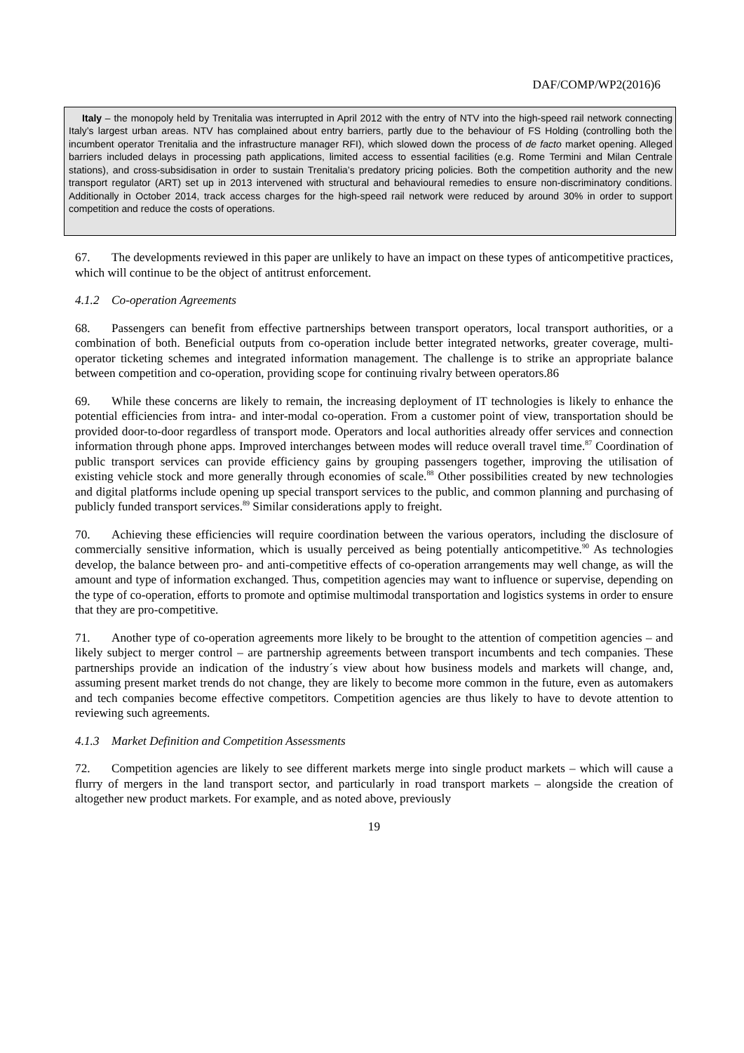DAF/COMP/WP2(2016)6
Italy – the monopoly held by Trenitalia was interrupted in April 2012 with the entry of NTV into the high-speed rail network connecting Italy’s largest urban areas. NTV has complained about entry barriers, partly due to the behaviour of FS Holding (controlling both the incumbent operator Trenitalia and the infrastructure manager RFI), which slowed down the process of de facto market opening. Alleged barriers included delays in processing path applications, limited access to essential facilities (e.g. Rome Termini and Milan Centrale stations), and cross-subsidisation in order to sustain Trenitalia’s predatory pricing policies. Both the competition authority and the new transport regulator (ART) set up in 2013 intervened with structural and behavioural remedies to ensure non-discriminatory conditions. Additionally in October 2014, track access charges for the high-speed rail network were reduced by around 30% in order to support competition and reduce the costs of operations.
67. The developments reviewed in this paper are unlikely to have an impact on these types of anticompetitive practices, which will continue to be the object of antitrust enforcement.
4.1.2 Co-operation Agreements
68. Passengers can benefit from effective partnerships between transport operators, local transport authorities, or a combination of both. Beneficial outputs from co-operation include better integrated networks, greater coverage, multi-operator ticketing schemes and integrated information management. The challenge is to strike an appropriate balance between competition and co-operation, providing scope for continuing rivalry between operators.86
69. While these concerns are likely to remain, the increasing deployment of IT technologies is likely to enhance the potential efficiencies from intra- and inter-modal co-operation. From a customer point of view, transportation should be provided door-to-door regardless of transport mode. Operators and local authorities already offer services and connection information through phone apps. Improved interchanges between modes will reduce overall travel time.<sup>87</sup> Coordination of public transport services can provide efficiency gains by grouping passengers together, improving the utilisation of existing vehicle stock and more generally through economies of scale.<sup>88</sup> Other possibilities created by new technologies and digital platforms include opening up special transport services to the public, and common planning and purchasing of publicly funded transport services.<sup>89</sup> Similar considerations apply to freight.
70. Achieving these efficiencies will require coordination between the various operators, including the disclosure of commercially sensitive information, which is usually perceived as being potentially anticompetitive.<sup>90</sup> As technologies develop, the balance between pro- and anti-competitive effects of co-operation arrangements may well change, as will the amount and type of information exchanged. Thus, competition agencies may want to influence or supervise, depending on the type of co-operation, efforts to promote and optimise multimodal transportation and logistics systems in order to ensure that they are pro-competitive.
71. Another type of co-operation agreements more likely to be brought to the attention of competition agencies – and likely subject to merger control – are partnership agreements between transport incumbents and tech companies. These partnerships provide an indication of the industry´s view about how business models and markets will change, and, assuming present market trends do not change, they are likely to become more common in the future, even as automakers and tech companies become effective competitors. Competition agencies are thus likely to have to devote attention to reviewing such agreements.
4.1.3 Market Definition and Competition Assessments
72. Competition agencies are likely to see different markets merge into single product markets – which will cause a flurry of mergers in the land transport sector, and particularly in road transport markets – alongside the creation of altogether new product markets. For example, and as noted above, previously
19